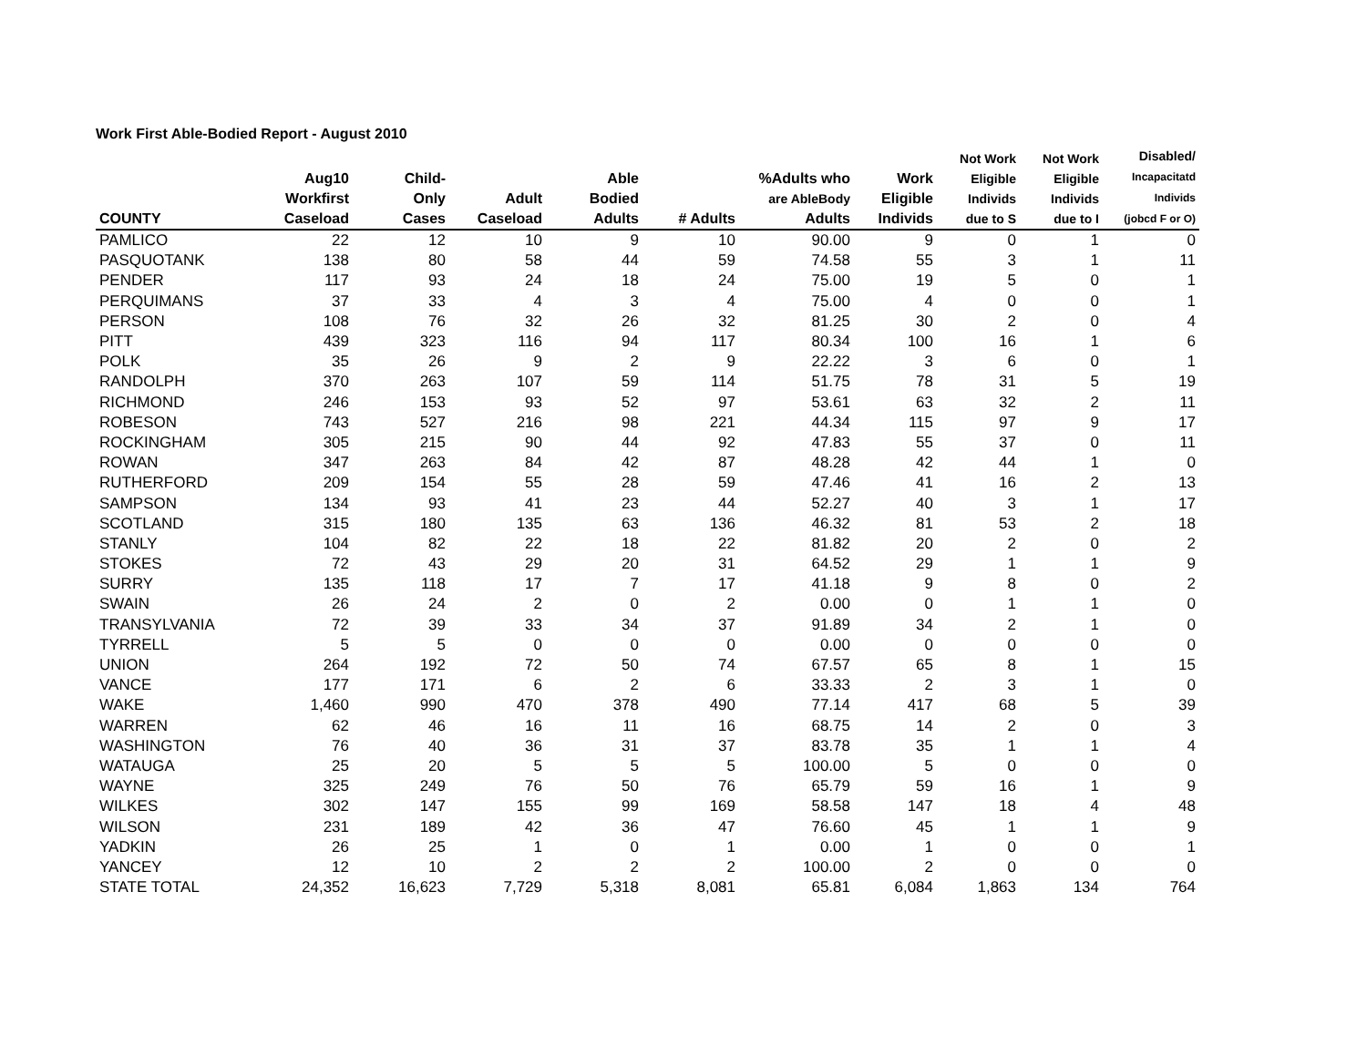Work First Able-Bodied Report - August 2010
| COUNTY | Aug10 Workfirst Caseload | Child- Only Cases | Adult Caseload | Able Bodied Adults | # Adults | %Adults who are AbleBody Adults | Work Eligible Individs | Not Work Eligible Individs due to S | Not Work Eligible Individs due to I | Disabled/ Incapacitatd Individs (jobcd F or O) |
| --- | --- | --- | --- | --- | --- | --- | --- | --- | --- | --- |
| PAMLICO | 22 | 12 | 10 | 9 | 10 | 90.00 | 9 | 0 | 1 | 0 |
| PASQUOTANK | 138 | 80 | 58 | 44 | 59 | 74.58 | 55 | 3 | 1 | 11 |
| PENDER | 117 | 93 | 24 | 18 | 24 | 75.00 | 19 | 5 | 0 | 1 |
| PERQUIMANS | 37 | 33 | 4 | 3 | 4 | 75.00 | 4 | 0 | 0 | 1 |
| PERSON | 108 | 76 | 32 | 26 | 32 | 81.25 | 30 | 2 | 0 | 4 |
| PITT | 439 | 323 | 116 | 94 | 117 | 80.34 | 100 | 16 | 1 | 6 |
| POLK | 35 | 26 | 9 | 2 | 9 | 22.22 | 3 | 6 | 0 | 1 |
| RANDOLPH | 370 | 263 | 107 | 59 | 114 | 51.75 | 78 | 31 | 5 | 19 |
| RICHMOND | 246 | 153 | 93 | 52 | 97 | 53.61 | 63 | 32 | 2 | 11 |
| ROBESON | 743 | 527 | 216 | 98 | 221 | 44.34 | 115 | 97 | 9 | 17 |
| ROCKINGHAM | 305 | 215 | 90 | 44 | 92 | 47.83 | 55 | 37 | 0 | 11 |
| ROWAN | 347 | 263 | 84 | 42 | 87 | 48.28 | 42 | 44 | 1 | 0 |
| RUTHERFORD | 209 | 154 | 55 | 28 | 59 | 47.46 | 41 | 16 | 2 | 13 |
| SAMPSON | 134 | 93 | 41 | 23 | 44 | 52.27 | 40 | 3 | 1 | 17 |
| SCOTLAND | 315 | 180 | 135 | 63 | 136 | 46.32 | 81 | 53 | 2 | 18 |
| STANLY | 104 | 82 | 22 | 18 | 22 | 81.82 | 20 | 2 | 0 | 2 |
| STOKES | 72 | 43 | 29 | 20 | 31 | 64.52 | 29 | 1 | 1 | 9 |
| SURRY | 135 | 118 | 17 | 7 | 17 | 41.18 | 9 | 8 | 0 | 2 |
| SWAIN | 26 | 24 | 2 | 0 | 2 | 0.00 | 0 | 1 | 1 | 0 |
| TRANSYLVANIA | 72 | 39 | 33 | 34 | 37 | 91.89 | 34 | 2 | 1 | 0 |
| TYRRELL | 5 | 5 | 0 | 0 | 0 | 0.00 | 0 | 0 | 0 | 0 |
| UNION | 264 | 192 | 72 | 50 | 74 | 67.57 | 65 | 8 | 1 | 15 |
| VANCE | 177 | 171 | 6 | 2 | 6 | 33.33 | 2 | 3 | 1 | 0 |
| WAKE | 1,460 | 990 | 470 | 378 | 490 | 77.14 | 417 | 68 | 5 | 39 |
| WARREN | 62 | 46 | 16 | 11 | 16 | 68.75 | 14 | 2 | 0 | 3 |
| WASHINGTON | 76 | 40 | 36 | 31 | 37 | 83.78 | 35 | 1 | 1 | 4 |
| WATAUGA | 25 | 20 | 5 | 5 | 5 | 100.00 | 5 | 0 | 0 | 0 |
| WAYNE | 325 | 249 | 76 | 50 | 76 | 65.79 | 59 | 16 | 1 | 9 |
| WILKES | 302 | 147 | 155 | 99 | 169 | 58.58 | 147 | 18 | 4 | 48 |
| WILSON | 231 | 189 | 42 | 36 | 47 | 76.60 | 45 | 1 | 1 | 9 |
| YADKIN | 26 | 25 | 1 | 0 | 1 | 0.00 | 1 | 0 | 0 | 1 |
| YANCEY | 12 | 10 | 2 | 2 | 2 | 100.00 | 2 | 0 | 0 | 0 |
| STATE TOTAL | 24,352 | 16,623 | 7,729 | 5,318 | 8,081 | 65.81 | 6,084 | 1,863 | 134 | 764 |